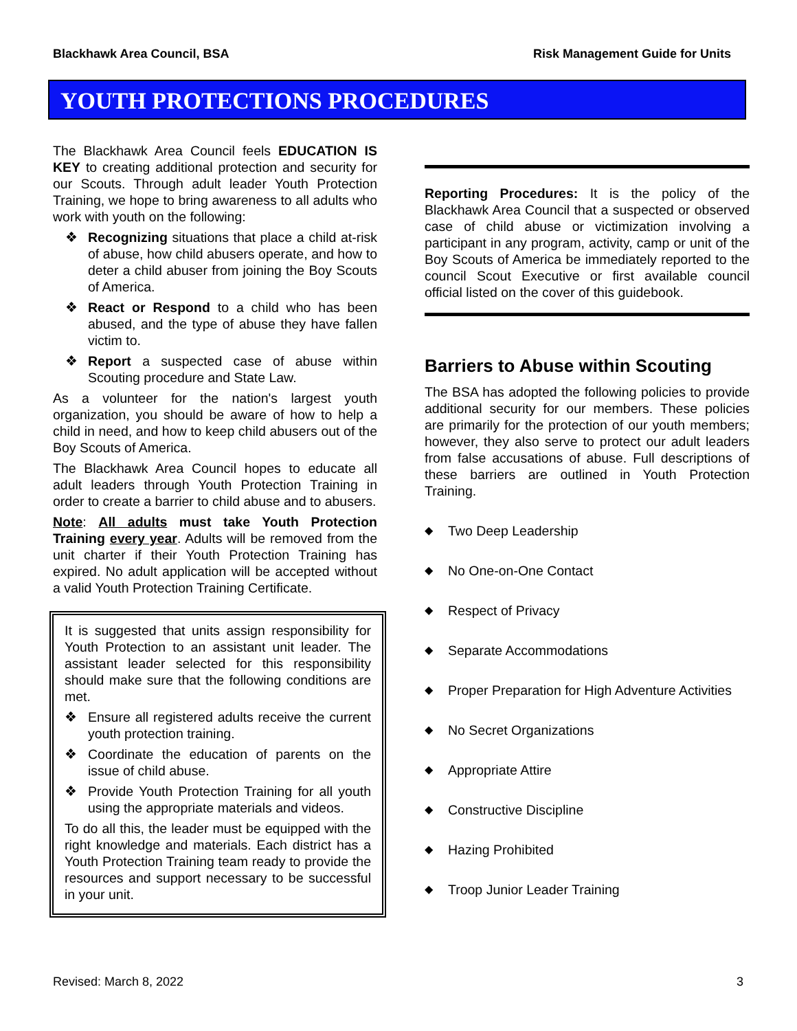Blackhawk Area Council, BSA Risk Management Guide for Units
YOUTH PROTECTIONS PROCEDURES
The Blackhawk Area Council feels EDUCATION IS KEY to creating additional protection and security for our Scouts. Through adult leader Youth Protection Training, we hope to bring awareness to all adults who work with youth on the following:
❖ Recognizing situations that place a child at-risk of abuse, how child abusers operate, and how to deter a child abuser from joining the Boy Scouts of America.
❖ React or Respond to a child who has been abused, and the type of abuse they have fallen victim to.
❖ Report a suspected case of abuse within Scouting procedure and State Law.
As a volunteer for the nation's largest youth organization, you should be aware of how to help a child in need, and how to keep child abusers out of the Boy Scouts of America.
The Blackhawk Area Council hopes to educate all adult leaders through Youth Protection Training in order to create a barrier to child abuse and to abusers.
Note: All adults must take Youth Protection Training every year. Adults will be removed from the unit charter if their Youth Protection Training has expired. No adult application will be accepted without a valid Youth Protection Training Certificate.
It is suggested that units assign responsibility for Youth Protection to an assistant unit leader. The assistant leader selected for this responsibility should make sure that the following conditions are met.
❖ Ensure all registered adults receive the current youth protection training.
❖ Coordinate the education of parents on the issue of child abuse.
❖ Provide Youth Protection Training for all youth using the appropriate materials and videos.
To do all this, the leader must be equipped with the right knowledge and materials. Each district has a Youth Protection Training team ready to provide the resources and support necessary to be successful in your unit.
Reporting Procedures: It is the policy of the Blackhawk Area Council that a suspected or observed case of child abuse or victimization involving a participant in any program, activity, camp or unit of the Boy Scouts of America be immediately reported to the council Scout Executive or first available council official listed on the cover of this guidebook.
Barriers to Abuse within Scouting
The BSA has adopted the following policies to provide additional security for our members. These policies are primarily for the protection of our youth members; however, they also serve to protect our adult leaders from false accusations of abuse. Full descriptions of these barriers are outlined in Youth Protection Training.
◆ Two Deep Leadership
◆ No One-on-One Contact
◆ Respect of Privacy
◆ Separate Accommodations
◆ Proper Preparation for High Adventure Activities
◆ No Secret Organizations
◆ Appropriate Attire
◆ Constructive Discipline
◆ Hazing Prohibited
◆ Troop Junior Leader Training
Revised: March 8, 2022 3